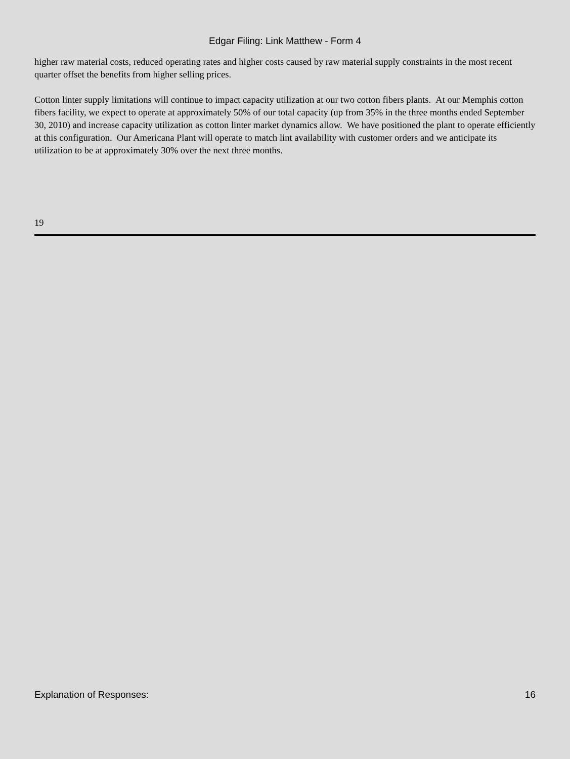Edgar Filing: Link Matthew - Form 4
higher raw material costs, reduced operating rates and higher costs caused by raw material supply constraints in the most recent quarter offset the benefits from higher selling prices.
Cotton linter supply limitations will continue to impact capacity utilization at our two cotton fibers plants. At our Memphis cotton fibers facility, we expect to operate at approximately 50% of our total capacity (up from 35% in the three months ended September 30, 2010) and increase capacity utilization as cotton linter market dynamics allow. We have positioned the plant to operate efficiently at this configuration. Our Americana Plant will operate to match lint availability with customer orders and we anticipate its utilization to be at approximately 30% over the next three months.
19
Explanation of Responses: 16